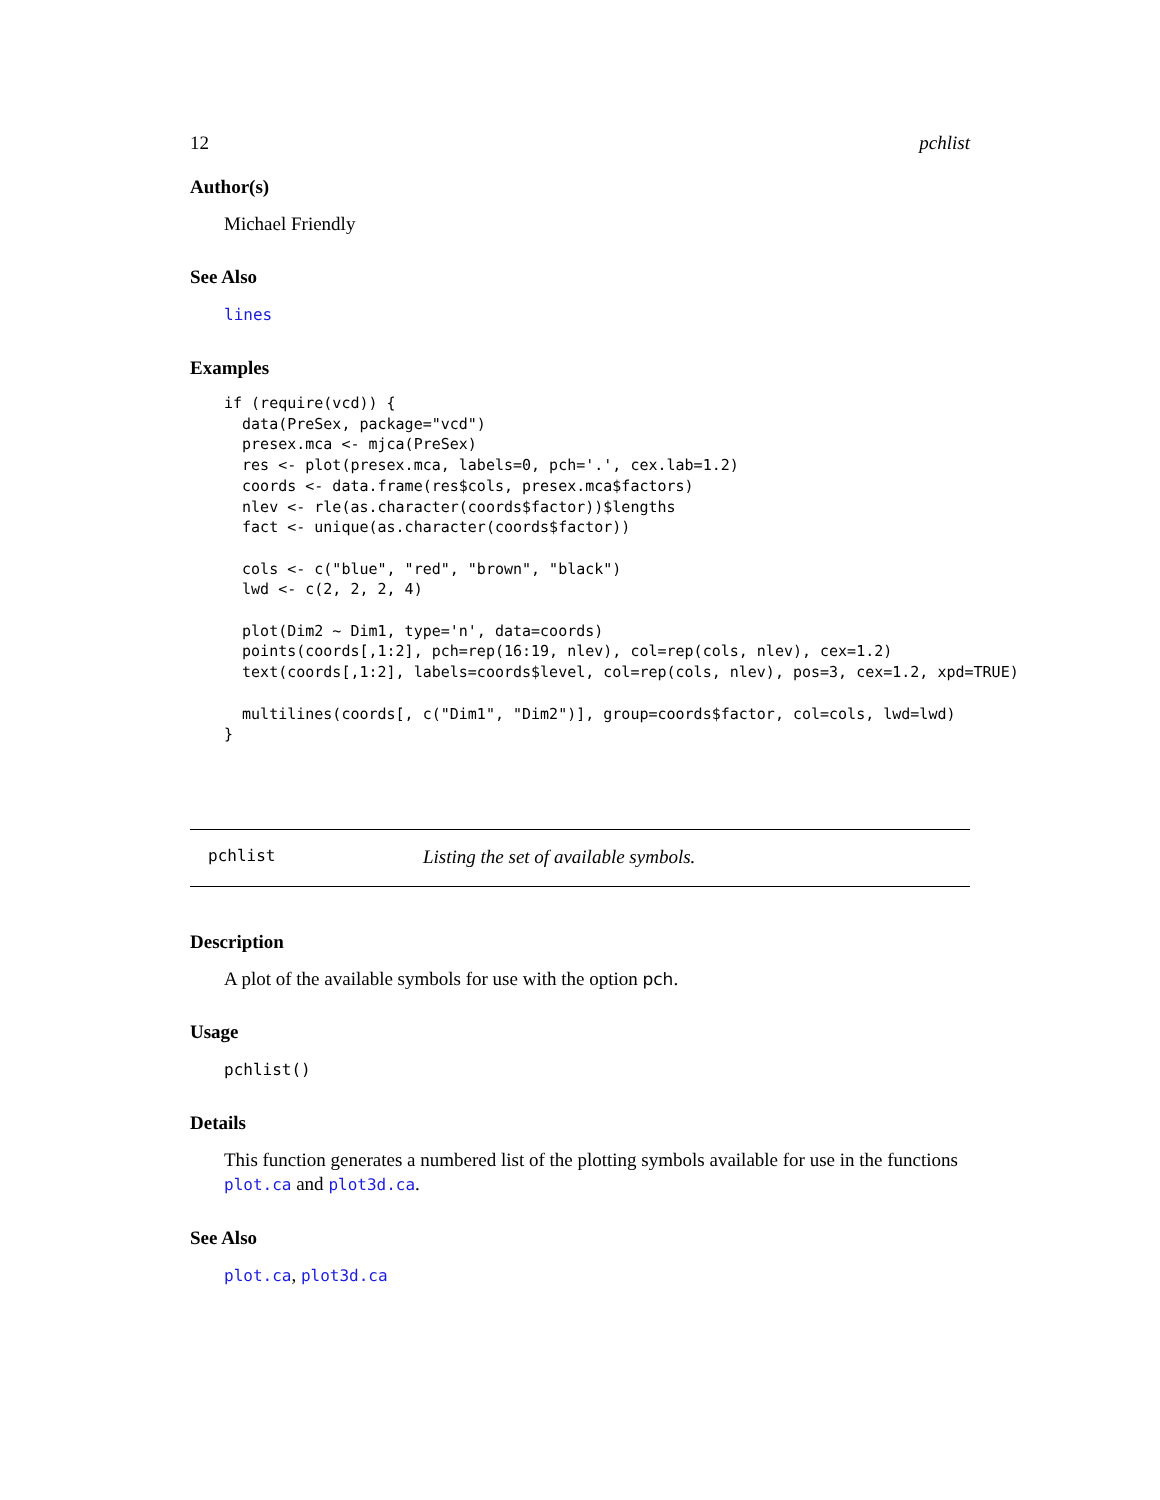12 pchlist
Author(s)
Michael Friendly
See Also
lines
Examples
if (require(vcd)) {
  data(PreSex, package="vcd")
  presex.mca <- mjca(PreSex)
  res <- plot(presex.mca, labels=0, pch='.', cex.lab=1.2)
  coords <- data.frame(res$cols, presex.mca$factors)
  nlev <- rle(as.character(coords$factor))$lengths
  fact <- unique(as.character(coords$factor))

  cols <- c("blue", "red", "brown", "black")
  lwd <- c(2, 2, 2, 4)

  plot(Dim2 ~ Dim1, type='n', data=coords)
  points(coords[,1:2], pch=rep(16:19, nlev), col=rep(cols, nlev), cex=1.2)
  text(coords[,1:2], labels=coords$level, col=rep(cols, nlev), pos=3, cex=1.2, xpd=TRUE)

  multilines(coords[, c("Dim1", "Dim2")], group=coords$factor, col=cols, lwd=lwd)
}
pchlist Listing the set of available symbols.
Description
A plot of the available symbols for use with the option pch.
Usage
pchlist()
Details
This function generates a numbered list of the plotting symbols available for use in the functions plot.ca and plot3d.ca.
See Also
plot.ca, plot3d.ca